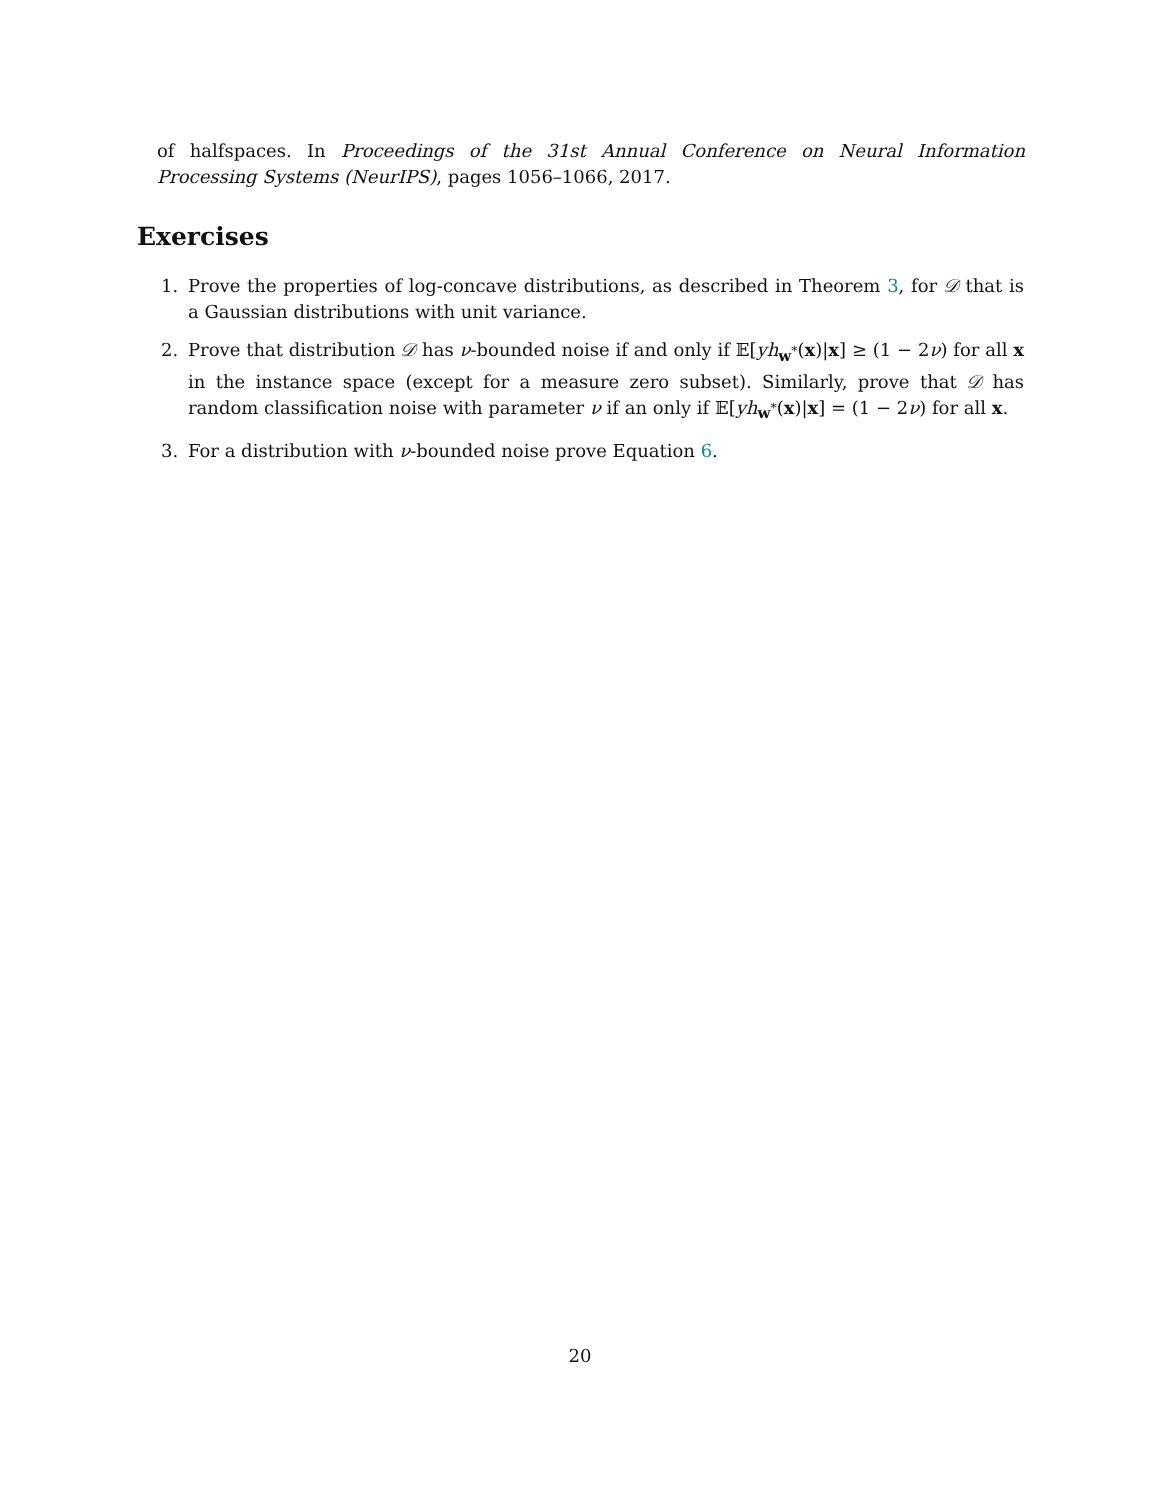of halfspaces. In Proceedings of the 31st Annual Conference on Neural Information Processing Systems (NeurIPS), pages 1056–1066, 2017.
Exercises
1. Prove the properties of log-concave distributions, as described in Theorem 3, for 𝒟 that is a Gaussian distributions with unit variance.
2. Prove that distribution 𝒟 has ν-bounded noise if and only if 𝔼[yh<sub>w<sup>*</sup></sub>(x)|x] ≥ (1 − 2ν) for all x in the instance space (except for a measure zero subset). Similarly, prove that 𝒟 has random classification noise with parameter ν if an only if 𝔼[yh<sub>w<sup>*</sup></sub>(x)|x] = (1 − 2ν) for all x.
3. For a distribution with ν-bounded noise prove Equation 6.
20